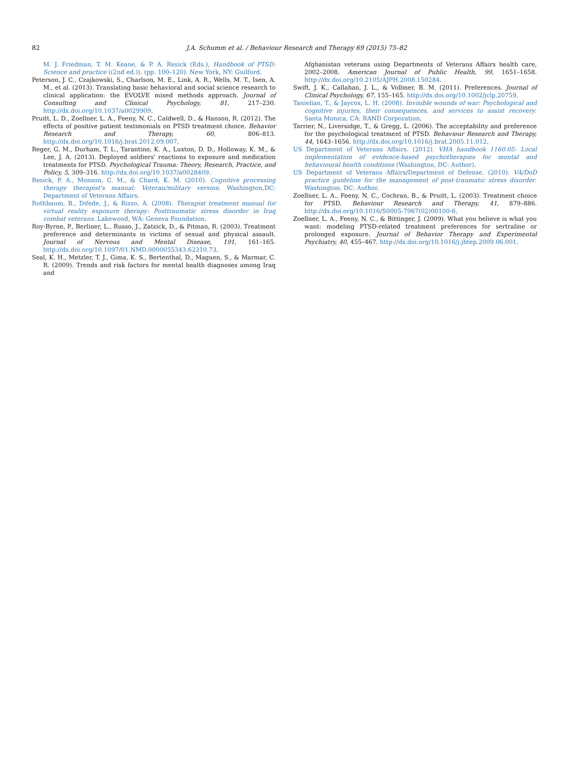82 J.A. Schumm et al. / Behaviour Research and Therapy 69 (2015) 75–82
M. J. Friedman, T. M. Keane, & P. A. Resick (Eds.), Handbook of PTSD: Science and practice ((2nd ed.)). (pp. 100–120). New York, NY: Guilford.
Peterson, J. C., Czajkowski, S., Charlson, M. E., Link, A. R., Wells, M. T., Isen, A. M., et al. (2013). Translating basic behavioral and social science research to clinical application: the EVOLVE mixed methods approach. Journal of Consulting and Clinical Psychology, 81, 217–230. http://dx.doi.org/10.1037/a0029909.
Pruitt, L. D., Zoellner, L. A., Feeny, N. C., Caldwell, D., & Hanson, R. (2012). The effects of positive patient testimonials on PTSD treatment choice. Behavior Research and Therapy, 60, 806–813. http://dx.doi.org/10.1016/j.brat.2012.09.007.
Reger, G. M., Durham, T. L., Tarantino, K. A., Luxton, D. D., Holloway, K. M., & Lee, J. A. (2013). Deployed soldiers' reactions to exposure and medication treatments for PTSD. Psychological Trauma: Theory, Research, Practice, and Policy, 5, 309–316. http://dx.doi.org/10.1037/a0028409.
Resick, P. A., Monson, C. M., & Chard, K. M. (2010). Cognitive processing therapy therapist's manual: Veteran/military version. Washington,DC: Department of Veterans Affairs.
Rothbaum, B., Difede, J., & Rizzo, A. (2008). Therapist treatment manual for virtual reality exposure therapy: Posttraumatic stress disorder in Iraq combat veterans. Lakewood, WA: Geneva Foundation.
Roy-Byrne, P., Berliner, L., Russo, J., Zatzick, D., & Pitman, R. (2003). Treatment preference and determinants in victims of sexual and physical assault. Journal of Nervous and Mental Disease, 191, 161–165. http://dx.doi.org/10.1097/01.NMD.0000055343.62310.73.
Seal, K. H., Metzler, T. J., Gima, K. S., Bertenthal, D., Maguen, S., & Marmar, C. R. (2009). Trends and risk factors for mental health diagnoses among Iraq and
Afghanistan veterans using Departments of Veterans Affairs health care, 2002–2008. American Journal of Public Health, 99, 1651–1658. http://dx.doi.org/10.2105/AJPH.2008.150284.
Swift, J. K., Callahan, J. L., & Vollmer, B. M. (2011). Preferences. Journal of Clinical Psychology, 67, 155–165. http://dx.doi.org/10.1002/jclp.20759.
Tanielian, T., & Jaycox, L. H. (2008). Invisible wounds of war: Psychological and cognitive injuries, their consequences, and services to assist recovery. Santa Monica, CA: RAND Corporation.
Tarrier, N., Liversidge, T., & Gregg, L. (2006). The acceptability and preference for the psychological treatment of PTSD. Behaviour Research and Therapy, 44, 1643–1656. http://dx.doi.org/10.1016/j.brat.2005.11.012.
US Department of Veterans Affairs. (2012). VHA handbook 1160.05: Local implementation of evidence-based psychotherapies for mental and behavioural health conditions (Washington, DC: Author).
US Department of Veterans Affairs/Department of Defense. (2010). VA/DoD practice guideline for the management of post-traumatic stress disorder. Washington, DC: Author.
Zoellner, L. A., Feeny, N. C., Cochran, B., & Pruitt, L. (2003). Treatment choice for PTSD. Behaviour Research and Therapy, 41, 879–886. http://dx.doi.org/10.1016/S0005-7967(02)00100-6.
Zoellner, L. A., Feeny, N. C., & Bittinger, J. (2009). What you believe is what you want: modeling PTSD-related treatment preferences for sertraline or prolonged exposure. Journal of Behavior Therapy and Experimental Psychiatry, 40, 455–467. http://dx.doi.org/10.1016/j.jbtep.2009.06.001.